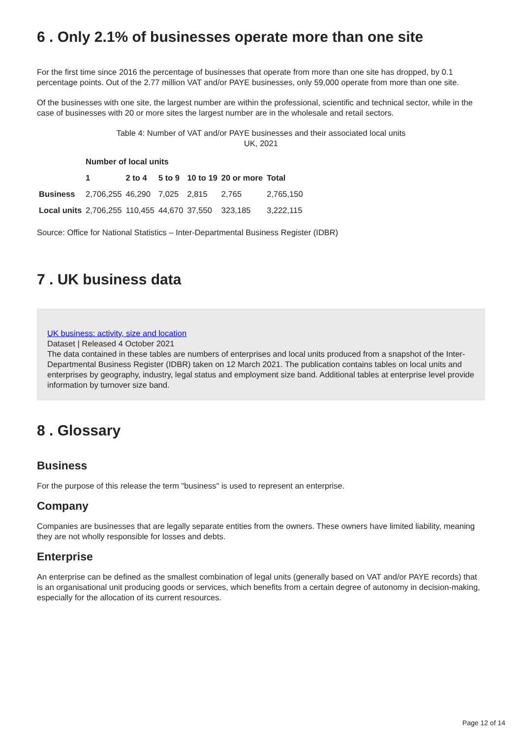6 . Only 2.1% of businesses operate more than one site
For the first time since 2016 the percentage of businesses that operate from more than one site has dropped, by 0.1 percentage points. Out of the 2.77 million VAT and/or PAYE businesses, only 59,000 operate from more than one site.
Of the businesses with one site, the largest number are within the professional, scientific and technical sector, while in the case of businesses with 20 or more sites the largest number are in the wholesale and retail sectors.
Table 4: Number of VAT and/or PAYE businesses and their associated local units
UK, 2021
| | Number of local units | | | | | |
| --- | --- | --- | --- | --- | --- | --- |
| | 1 | 2 to 4 | 5 to 9 | 10 to 19 | 20 or more | Total |
| Business | 2,706,255 | 46,290 | 7,025 | 2,815 | 2,765 | 2,765,150 |
| Local units | 2,706,255 | 110,455 | 44,670 | 37,550 | 323,185 | 3,222,115 |
Source: Office for National Statistics – Inter-Departmental Business Register (IDBR)
7 . UK business data
UK business: activity, size and location
Dataset | Released 4 October 2021
The data contained in these tables are numbers of enterprises and local units produced from a snapshot of the Inter-Departmental Business Register (IDBR) taken on 12 March 2021. The publication contains tables on local units and enterprises by geography, industry, legal status and employment size band. Additional tables at enterprise level provide information by turnover size band.
8 . Glossary
Business
For the purpose of this release the term "business" is used to represent an enterprise.
Company
Companies are businesses that are legally separate entities from the owners. These owners have limited liability, meaning they are not wholly responsible for losses and debts.
Enterprise
An enterprise can be defined as the smallest combination of legal units (generally based on VAT and/or PAYE records) that is an organisational unit producing goods or services, which benefits from a certain degree of autonomy in decision-making, especially for the allocation of its current resources.
Page 12 of 14